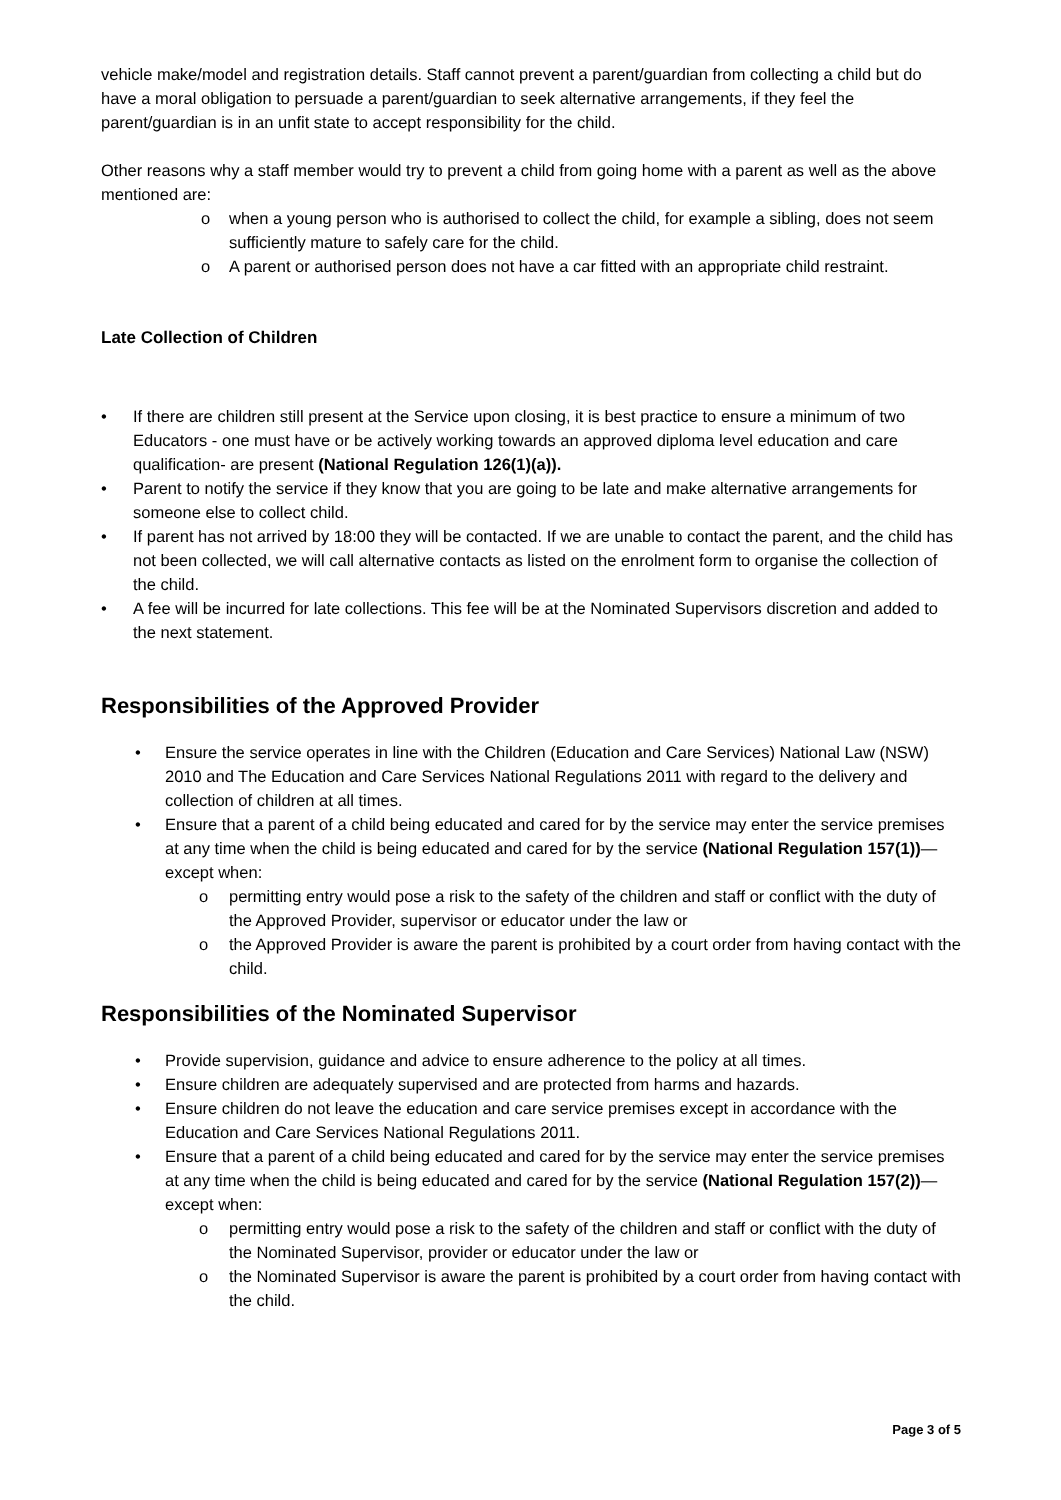vehicle make/model and registration details. Staff cannot prevent a parent/guardian from collecting a child but do have a moral obligation to persuade a parent/guardian to seek alternative arrangements, if they feel the parent/guardian is in an unfit state to accept responsibility for the child.
Other reasons why a staff member would try to prevent a child from going home with a parent as well as the above mentioned are:
o when a young person who is authorised to collect the child, for example a sibling, does not seem sufficiently mature to safely care for the child.
o A parent or authorised person does not have a car fitted with an appropriate child restraint.
Late Collection of Children
• If there are children still present at the Service upon closing, it is best practice to ensure a minimum of two Educators - one must have or be actively working towards an approved diploma level education and care qualification- are present (National Regulation 126(1)(a)).
• Parent to notify the service if they know that you are going to be late and make alternative arrangements for someone else to collect child.
• If parent has not arrived by 18:00 they will be contacted. If we are unable to contact the parent, and the child has not been collected, we will call alternative contacts as listed on the enrolment form to organise the collection of the child.
• A fee will be incurred for late collections. This fee will be at the Nominated Supervisors discretion and added to the next statement.
Responsibilities of the Approved Provider
• Ensure the service operates in line with the Children (Education and Care Services) National Law (NSW) 2010 and The Education and Care Services National Regulations 2011 with regard to the delivery and collection of children at all times.
• Ensure that a parent of a child being educated and cared for by the service may enter the service premises at any time when the child is being educated and cared for by the service (National Regulation 157(1))—except when:
o permitting entry would pose a risk to the safety of the children and staff or conflict with the duty of the Approved Provider, supervisor or educator under the law or
o the Approved Provider is aware the parent is prohibited by a court order from having contact with the child.
Responsibilities of the Nominated Supervisor
• Provide supervision, guidance and advice to ensure adherence to the policy at all times.
• Ensure children are adequately supervised and are protected from harms and hazards.
• Ensure children do not leave the education and care service premises except in accordance with the Education and Care Services National Regulations 2011.
• Ensure that a parent of a child being educated and cared for by the service may enter the service premises at any time when the child is being educated and cared for by the service (National Regulation 157(2))—except when:
o permitting entry would pose a risk to the safety of the children and staff or conflict with the duty of the Nominated Supervisor, provider or educator under the law or
o the Nominated Supervisor is aware the parent is prohibited by a court order from having contact with the child.
Page 3 of 5